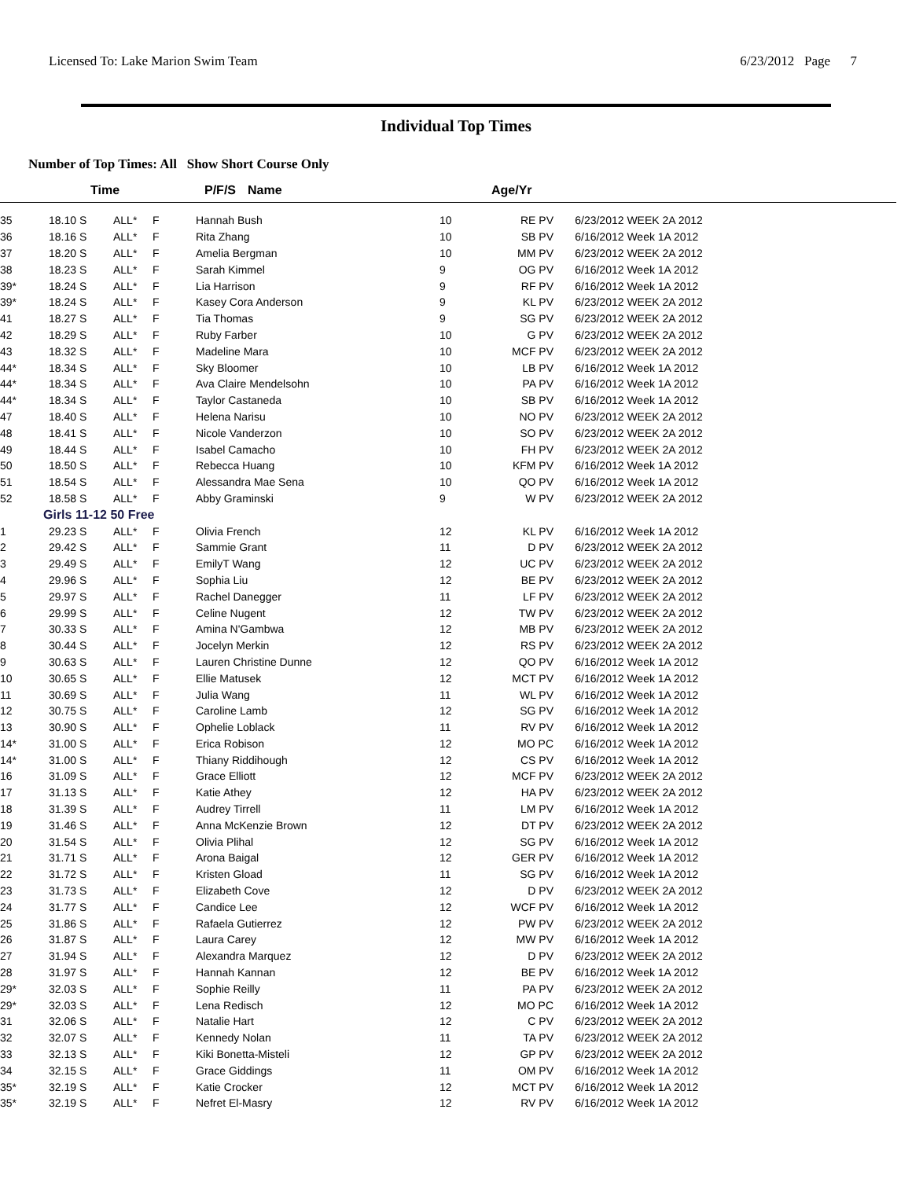Licensed To: Lake Marion Swim Team 6/23/2012 Page 7
Individual Top Times
Number of Top Times: All Show Short Course Only
| | Time | | P/F/S | Name | Age/Yr | | |
| --- | --- | --- | --- | --- | --- | --- | --- |
| 35 | 18.10 S | ALL* | F | Hannah Bush | 10 | RE PV | 6/23/2012 WEEK 2A 2012 |
| 36 | 18.16 S | ALL* | F | Rita Zhang | 10 | SB PV | 6/16/2012 Week 1A 2012 |
| 37 | 18.20 S | ALL* | F | Amelia Bergman | 10 | MM PV | 6/23/2012 WEEK 2A 2012 |
| 38 | 18.23 S | ALL* | F | Sarah Kimmel | 9 | OG PV | 6/16/2012 Week 1A 2012 |
| 39* | 18.24 S | ALL* | F | Lia Harrison | 9 | RF PV | 6/16/2012 Week 1A 2012 |
| 39* | 18.24 S | ALL* | F | Kasey Cora Anderson | 9 | KL PV | 6/23/2012 WEEK 2A 2012 |
| 41 | 18.27 S | ALL* | F | Tia Thomas | 9 | SG PV | 6/23/2012 WEEK 2A 2012 |
| 42 | 18.29 S | ALL* | F | Ruby Farber | 10 | G PV | 6/23/2012 WEEK 2A 2012 |
| 43 | 18.32 S | ALL* | F | Madeline Mara | 10 | MCF PV | 6/23/2012 WEEK 2A 2012 |
| 44* | 18.34 S | ALL* | F | Sky Bloomer | 10 | LB PV | 6/16/2012 Week 1A 2012 |
| 44* | 18.34 S | ALL* | F | Ava Claire Mendelsohn | 10 | PA PV | 6/16/2012 Week 1A 2012 |
| 44* | 18.34 S | ALL* | F | Taylor Castaneda | 10 | SB PV | 6/16/2012 Week 1A 2012 |
| 47 | 18.40 S | ALL* | F | Helena Narisu | 10 | NO PV | 6/23/2012 WEEK 2A 2012 |
| 48 | 18.41 S | ALL* | F | Nicole Vanderzon | 10 | SO PV | 6/23/2012 WEEK 2A 2012 |
| 49 | 18.44 S | ALL* | F | Isabel Camacho | 10 | FH PV | 6/23/2012 WEEK 2A 2012 |
| 50 | 18.50 S | ALL* | F | Rebecca Huang | 10 | KFM PV | 6/16/2012 Week 1A 2012 |
| 51 | 18.54 S | ALL* | F | Alessandra Mae Sena | 10 | QO PV | 6/16/2012 Week 1A 2012 |
| 52 | 18.58 S | ALL* | F | Abby Graminski | 9 | W PV | 6/23/2012 WEEK 2A 2012 |
| Girls 11-12 50 Free | | | | | | | |
| 1 | 29.23 S | ALL* | F | Olivia French | 12 | KL PV | 6/16/2012 Week 1A 2012 |
| 2 | 29.42 S | ALL* | F | Sammie Grant | 11 | D PV | 6/23/2012 WEEK 2A 2012 |
| 3 | 29.49 S | ALL* | F | EmilyT Wang | 12 | UC PV | 6/23/2012 WEEK 2A 2012 |
| 4 | 29.96 S | ALL* | F | Sophia Liu | 12 | BE PV | 6/23/2012 WEEK 2A 2012 |
| 5 | 29.97 S | ALL* | F | Rachel Danegger | 11 | LF PV | 6/23/2012 WEEK 2A 2012 |
| 6 | 29.99 S | ALL* | F | Celine Nugent | 12 | TW PV | 6/23/2012 WEEK 2A 2012 |
| 7 | 30.33 S | ALL* | F | Amina N'Gambwa | 12 | MB PV | 6/23/2012 WEEK 2A 2012 |
| 8 | 30.44 S | ALL* | F | Jocelyn Merkin | 12 | RS PV | 6/23/2012 WEEK 2A 2012 |
| 9 | 30.63 S | ALL* | F | Lauren Christine Dunne | 12 | QO PV | 6/16/2012 Week 1A 2012 |
| 10 | 30.65 S | ALL* | F | Ellie Matusek | 12 | MCT PV | 6/16/2012 Week 1A 2012 |
| 11 | 30.69 S | ALL* | F | Julia Wang | 11 | WL PV | 6/16/2012 Week 1A 2012 |
| 12 | 30.75 S | ALL* | F | Caroline Lamb | 12 | SG PV | 6/16/2012 Week 1A 2012 |
| 13 | 30.90 S | ALL* | F | Ophelie Loblack | 11 | RV PV | 6/16/2012 Week 1A 2012 |
| 14* | 31.00 S | ALL* | F | Erica Robison | 12 | MO PC | 6/16/2012 Week 1A 2012 |
| 14* | 31.00 S | ALL* | F | Thiany Riddihough | 12 | CS PV | 6/16/2012 Week 1A 2012 |
| 16 | 31.09 S | ALL* | F | Grace Elliott | 12 | MCF PV | 6/23/2012 WEEK 2A 2012 |
| 17 | 31.13 S | ALL* | F | Katie Athey | 12 | HA PV | 6/23/2012 WEEK 2A 2012 |
| 18 | 31.39 S | ALL* | F | Audrey Tirrell | 11 | LM PV | 6/16/2012 Week 1A 2012 |
| 19 | 31.46 S | ALL* | F | Anna McKenzie Brown | 12 | DT PV | 6/23/2012 WEEK 2A 2012 |
| 20 | 31.54 S | ALL* | F | Olivia Plihal | 12 | SG PV | 6/16/2012 Week 1A 2012 |
| 21 | 31.71 S | ALL* | F | Arona Baigal | 12 | GER PV | 6/16/2012 Week 1A 2012 |
| 22 | 31.72 S | ALL* | F | Kristen Gload | 11 | SG PV | 6/16/2012 Week 1A 2012 |
| 23 | 31.73 S | ALL* | F | Elizabeth Cove | 12 | D PV | 6/23/2012 WEEK 2A 2012 |
| 24 | 31.77 S | ALL* | F | Candice Lee | 12 | WCF PV | 6/16/2012 Week 1A 2012 |
| 25 | 31.86 S | ALL* | F | Rafaela Gutierrez | 12 | PW PV | 6/23/2012 WEEK 2A 2012 |
| 26 | 31.87 S | ALL* | F | Laura Carey | 12 | MW PV | 6/16/2012 Week 1A 2012 |
| 27 | 31.94 S | ALL* | F | Alexandra Marquez | 12 | D PV | 6/23/2012 WEEK 2A 2012 |
| 28 | 31.97 S | ALL* | F | Hannah Kannan | 12 | BE PV | 6/16/2012 Week 1A 2012 |
| 29* | 32.03 S | ALL* | F | Sophie Reilly | 11 | PA PV | 6/23/2012 WEEK 2A 2012 |
| 29* | 32.03 S | ALL* | F | Lena Redisch | 12 | MO PC | 6/16/2012 Week 1A 2012 |
| 31 | 32.06 S | ALL* | F | Natalie Hart | 12 | C PV | 6/23/2012 WEEK 2A 2012 |
| 32 | 32.07 S | ALL* | F | Kennedy Nolan | 11 | TA PV | 6/23/2012 WEEK 2A 2012 |
| 33 | 32.13 S | ALL* | F | Kiki Bonetta-Misteli | 12 | GP PV | 6/23/2012 WEEK 2A 2012 |
| 34 | 32.15 S | ALL* | F | Grace Giddings | 11 | OM PV | 6/16/2012 Week 1A 2012 |
| 35* | 32.19 S | ALL* | F | Katie Crocker | 12 | MCT PV | 6/16/2012 Week 1A 2012 |
| 35* | 32.19 S | ALL* | F | Nefret El-Masry | 12 | RV PV | 6/16/2012 Week 1A 2012 |